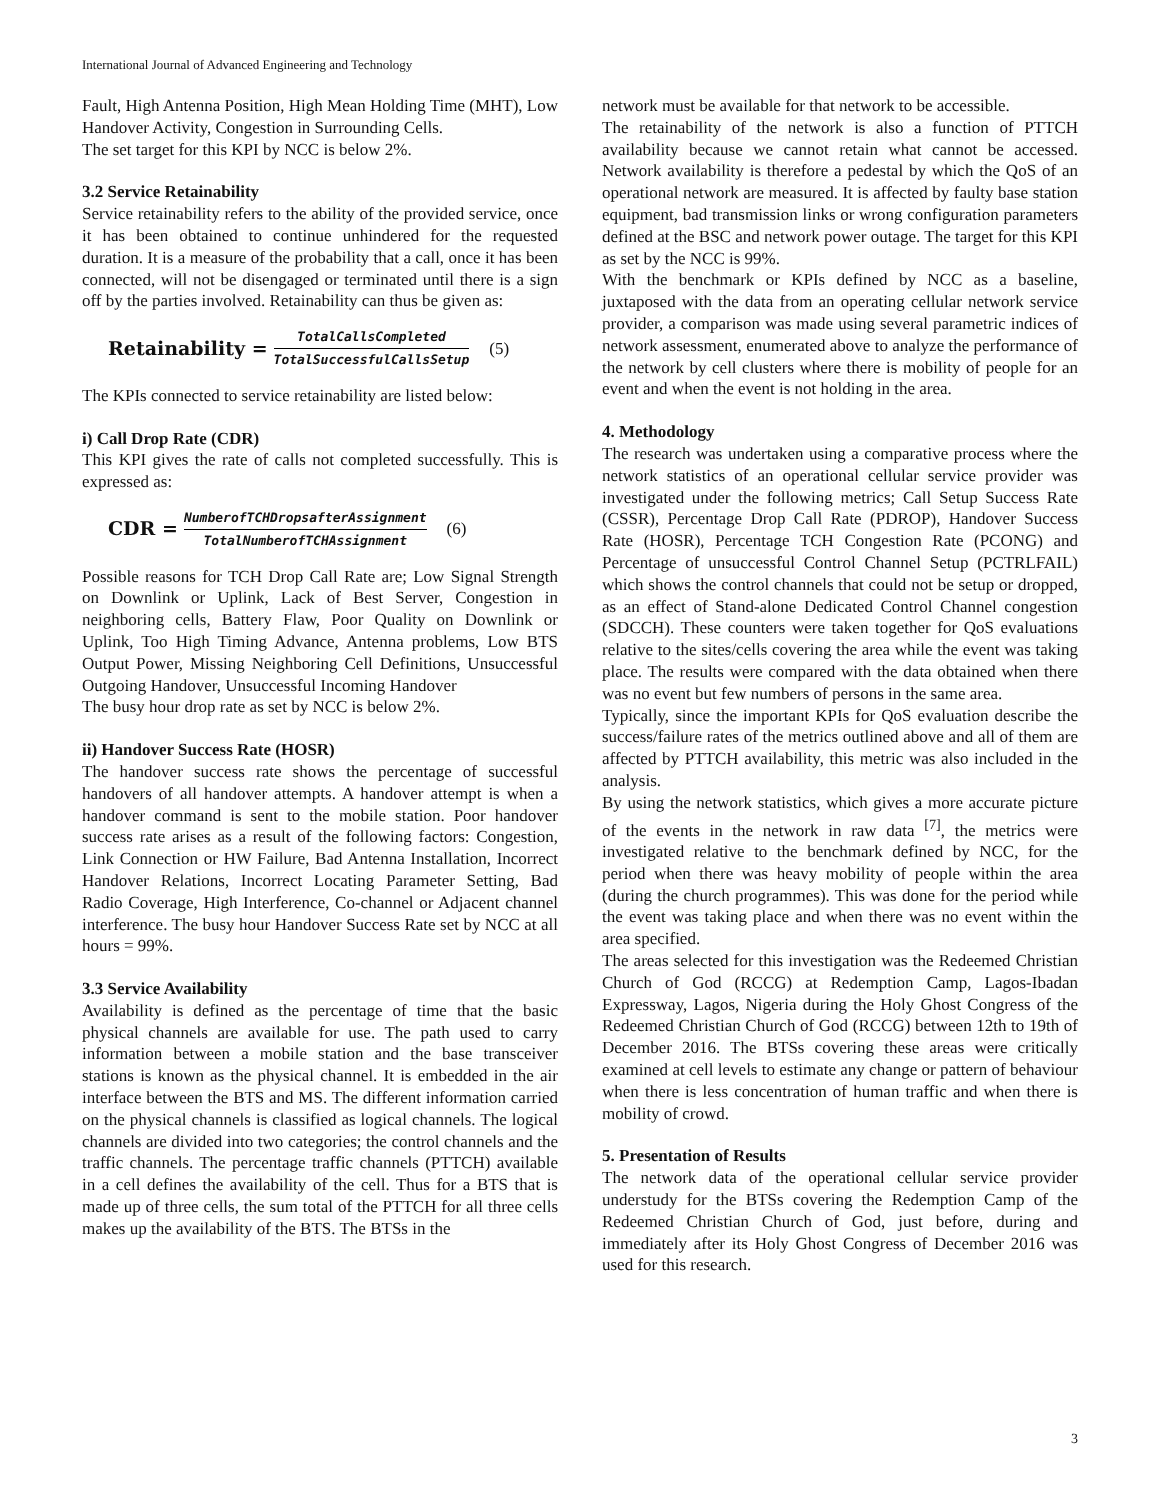International Journal of Advanced Engineering and Technology
Fault, High Antenna Position, High Mean Holding Time (MHT), Low Handover Activity, Congestion in Surrounding Cells.
The set target for this KPI by NCC is below 2%.
3.2 Service Retainability
Service retainability refers to the ability of the provided service, once it has been obtained to continue unhindered for the requested duration. It is a measure of the probability that a call, once it has been connected, will not be disengaged or terminated until there is a sign off by the parties involved. Retainability can thus be given as:
Retainability = TotalCallsCompleted TotalSuccessfulCallsSetup (5)
The KPIs connected to service retainability are listed below:
i) Call Drop Rate (CDR)
This KPI gives the rate of calls not completed successfully. This is expressed as:
CDR = NumberofTCHDropsafterAssignment TotalNumberofTCHAssignment (6)
Possible reasons for TCH Drop Call Rate are; Low Signal Strength on Downlink or Uplink, Lack of Best Server, Congestion in neighboring cells, Battery Flaw, Poor Quality on Downlink or Uplink, Too High Timing Advance, Antenna problems, Low BTS Output Power, Missing Neighboring Cell Definitions, Unsuccessful Outgoing Handover, Unsuccessful Incoming Handover
The busy hour drop rate as set by NCC is below 2%.
ii) Handover Success Rate (HOSR)
The handover success rate shows the percentage of successful handovers of all handover attempts. A handover attempt is when a handover command is sent to the mobile station. Poor handover success rate arises as a result of the following factors: Congestion, Link Connection or HW Failure, Bad Antenna Installation, Incorrect Handover Relations, Incorrect Locating Parameter Setting, Bad Radio Coverage, High Interference, Co-channel or Adjacent channel interference. The busy hour Handover Success Rate set by NCC at all hours = 99%.
3.3 Service Availability
Availability is defined as the percentage of time that the basic physical channels are available for use. The path used to carry information between a mobile station and the base transceiver stations is known as the physical channel. It is embedded in the air interface between the BTS and MS. The different information carried on the physical channels is classified as logical channels. The logical channels are divided into two categories; the control channels and the traffic channels. The percentage traffic channels (PTTCH) available in a cell defines the availability of the cell. Thus for a BTS that is made up of three cells, the sum total of the PTTCH for all three cells makes up the availability of the BTS. The BTSs in the
network must be available for that network to be accessible.
The retainability of the network is also a function of PTTCH availability because we cannot retain what cannot be accessed. Network availability is therefore a pedestal by which the QoS of an operational network are measured. It is affected by faulty base station equipment, bad transmission links or wrong configuration parameters defined at the BSC and network power outage. The target for this KPI as set by the NCC is 99%.
With the benchmark or KPIs defined by NCC as a baseline, juxtaposed with the data from an operating cellular network service provider, a comparison was made using several parametric indices of network assessment, enumerated above to analyze the performance of the network by cell clusters where there is mobility of people for an event and when the event is not holding in the area.
4. Methodology
The research was undertaken using a comparative process where the network statistics of an operational cellular service provider was investigated under the following metrics; Call Setup Success Rate (CSSR), Percentage Drop Call Rate (PDROP), Handover Success Rate (HOSR), Percentage TCH Congestion Rate (PCONG) and Percentage of unsuccessful Control Channel Setup (PCTRLFAIL) which shows the control channels that could not be setup or dropped, as an effect of Stand-alone Dedicated Control Channel congestion (SDCCH). These counters were taken together for QoS evaluations relative to the sites/cells covering the area while the event was taking place. The results were compared with the data obtained when there was no event but few numbers of persons in the same area.
Typically, since the important KPIs for QoS evaluation describe the success/failure rates of the metrics outlined above and all of them are affected by PTTCH availability, this metric was also included in the analysis.
By using the network statistics, which gives a more accurate picture of the events in the network in raw data <sup>[7]</sup>, the metrics were investigated relative to the benchmark defined by NCC, for the period when there was heavy mobility of people within the area (during the church programmes). This was done for the period while the event was taking place and when there was no event within the area specified.
The areas selected for this investigation was the Redeemed Christian Church of God (RCCG) at Redemption Camp, Lagos-Ibadan Expressway, Lagos, Nigeria during the Holy Ghost Congress of the Redeemed Christian Church of God (RCCG) between 12th to 19th of December 2016. The BTSs covering these areas were critically examined at cell levels to estimate any change or pattern of behaviour when there is less concentration of human traffic and when there is mobility of crowd.
5. Presentation of Results
The network data of the operational cellular service provider understudy for the BTSs covering the Redemption Camp of the Redeemed Christian Church of God, just before, during and immediately after its Holy Ghost Congress of December 2016 was used for this research.
3